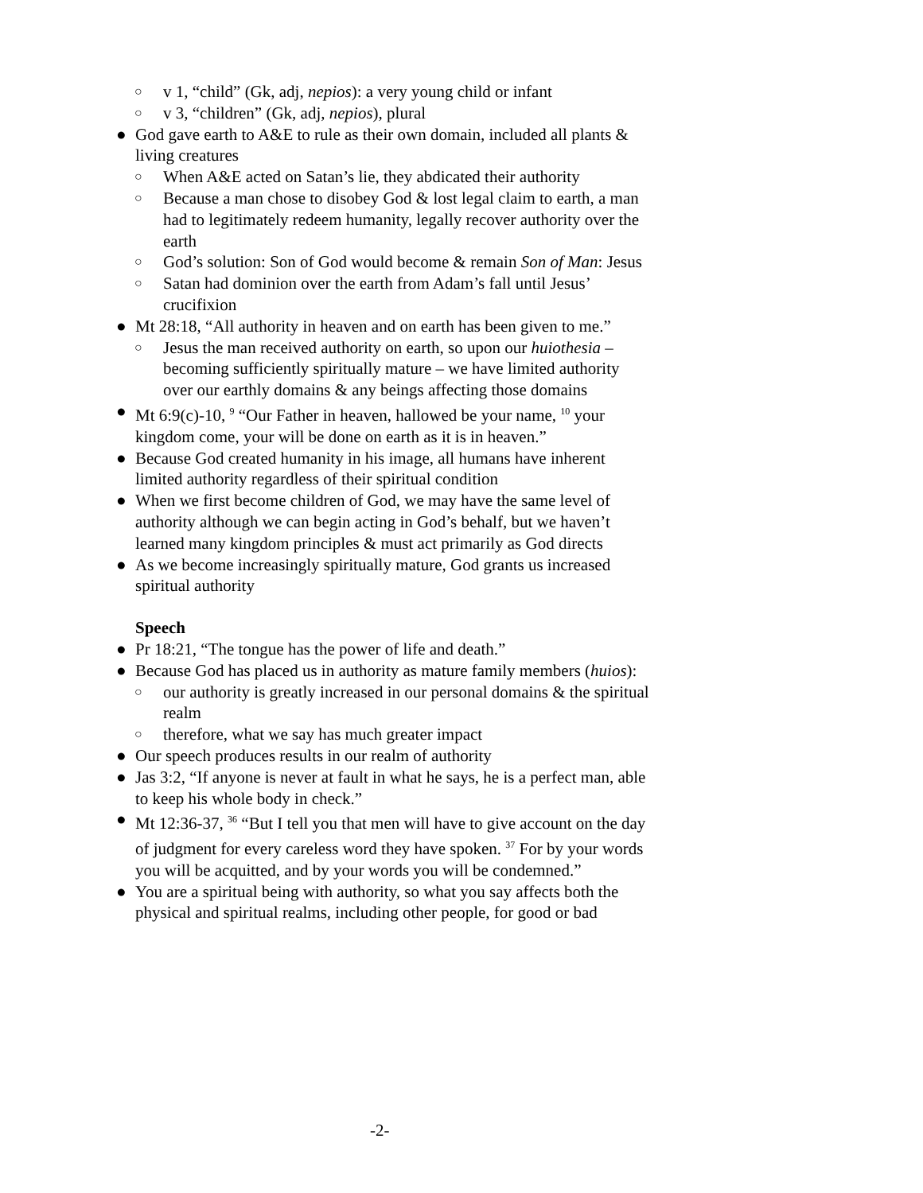○ v 1, “child” (Gk, adj, nepios): a very young child or infant
○ v 3, “children” (Gk, adj, nepios), plural
● God gave earth to A&E to rule as their own domain, included all plants & living creatures
○ When A&E acted on Satan’s lie, they abdicated their authority
○ Because a man chose to disobey God & lost legal claim to earth, a man had to legitimately redeem humanity, legally recover authority over the earth
○ God’s solution: Son of God would become & remain Son of Man: Jesus
○ Satan had dominion over the earth from Adam’s fall until Jesus’ crucifixion
● Mt 28:18, “All authority in heaven and on earth has been given to me.”
○ Jesus the man received authority on earth, so upon our huiothesia – becoming sufficiently spiritually mature – we have limited authority over our earthly domains & any beings affecting those domains
● Mt 6:9(c)-10, <sup>9</sup> “Our Father in heaven, hallowed be your name, <sup>10</sup> your kingdom come, your will be done on earth as it is in heaven.”
● Because God created humanity in his image, all humans have inherent limited authority regardless of their spiritual condition
● When we first become children of God, we may have the same level of authority although we can begin acting in God’s behalf, but we haven’t learned many kingdom principles & must act primarily as God directs
● As we become increasingly spiritually mature, God grants us increased spiritual authority
Speech
● Pr 18:21, “The tongue has the power of life and death.”
● Because God has placed us in authority as mature family members (huios):
○ our authority is greatly increased in our personal domains & the spiritual realm
○ therefore, what we say has much greater impact
● Our speech produces results in our realm of authority
● Jas 3:2, “If anyone is never at fault in what he says, he is a perfect man, able to keep his whole body in check.”
● Mt 12:36-37, <sup>36</sup> “But I tell you that men will have to give account on the day of judgment for every careless word they have spoken. <sup>37</sup> For by your words you will be acquitted, and by your words you will be condemned.”
● You are a spiritual being with authority, so what you say affects both the physical and spiritual realms, including other people, for good or bad
-2-